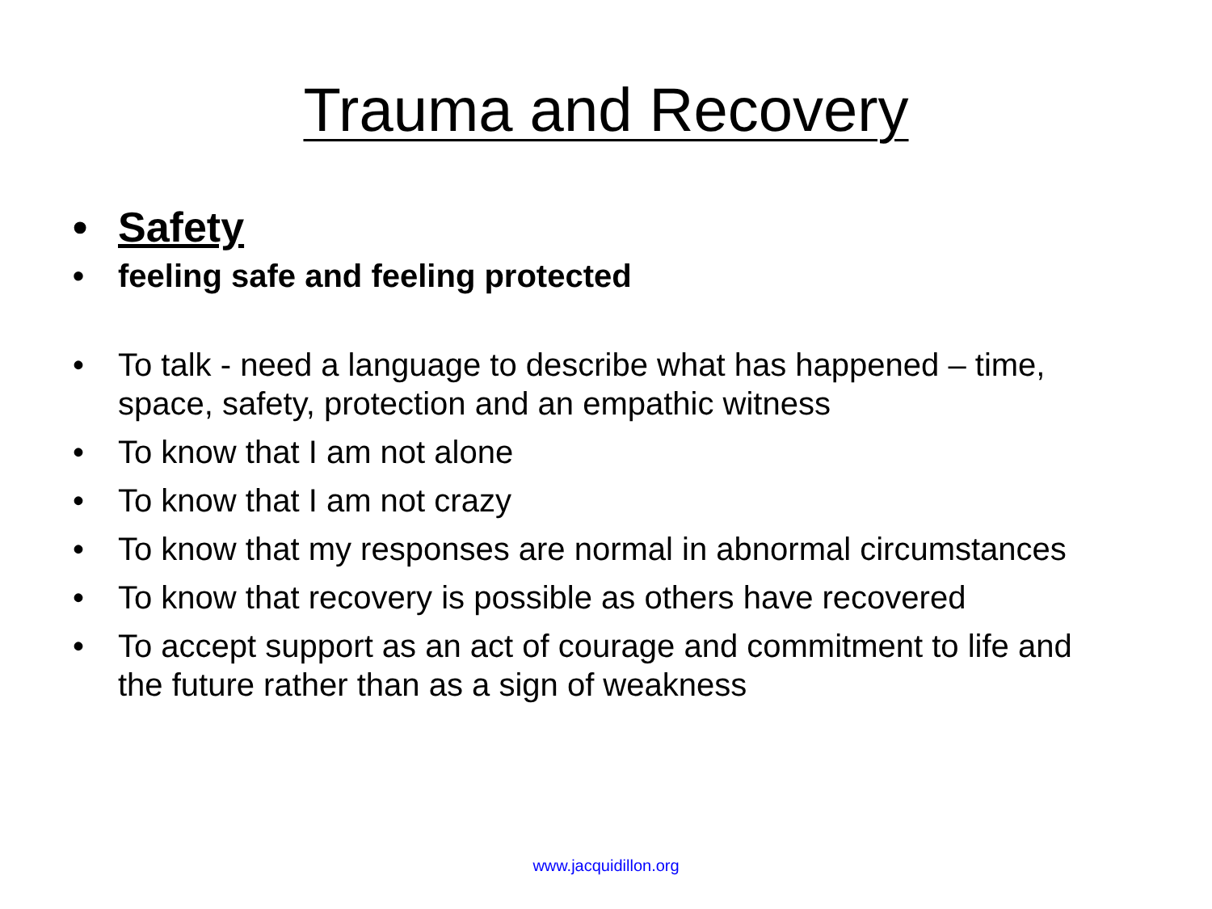Trauma and Recovery
• Safety
• feeling safe and feeling protected
• To talk - need a language to describe what has happened – time, space, safety, protection and an empathic witness
• To know that I am not alone
• To know that I am not crazy
• To know that my responses are normal in abnormal circumstances
• To know that recovery is possible as others have recovered
• To accept support as an act of courage and commitment to life and the future rather than as a sign of weakness
www.jacquidillon.org